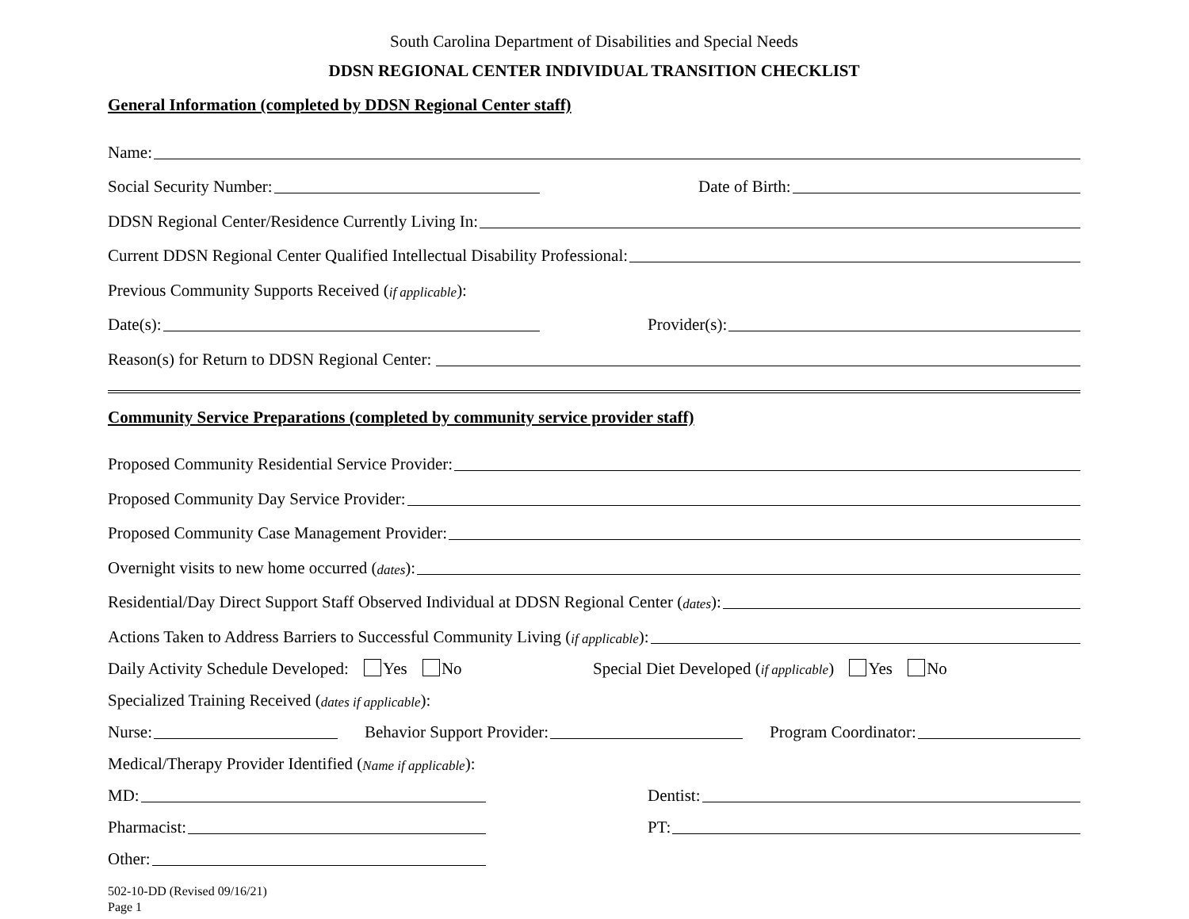South Carolina Department of Disabilities and Special Needs
DDSN REGIONAL CENTER INDIVIDUAL TRANSITION CHECKLIST
General Information (completed by DDSN Regional Center staff)
Name:
Social Security Number:
Date of Birth:
DDSN Regional Center/Residence Currently Living In:
Current DDSN Regional Center Qualified Intellectual Disability Professional:
Previous Community Supports Received (if applicable):
Date(s):
Provider(s):
Reason(s) for Return to DDSN Regional Center:
Community Service Preparations (completed by community service provider staff)
Proposed Community Residential Service Provider:
Proposed Community Day Service Provider:
Proposed Community Case Management Provider:
Overnight visits to new home occurred (dates):
Residential/Day Direct Support Staff Observed Individual at DDSN Regional Center (dates):
Actions Taken to Address Barriers to Successful Community Living (if applicable):
Daily Activity Schedule Developed: Yes No Special Diet Developed (if applicable) Yes No
Specialized Training Received (dates if applicable):
Nurse:
Behavior Support Provider:
Program Coordinator:
Medical/Therapy Provider Identified (Name if applicable):
MD:
Dentist:
Pharmacist:
PT:
Other:
502-10-DD (Revised 09/16/21)
Page 1